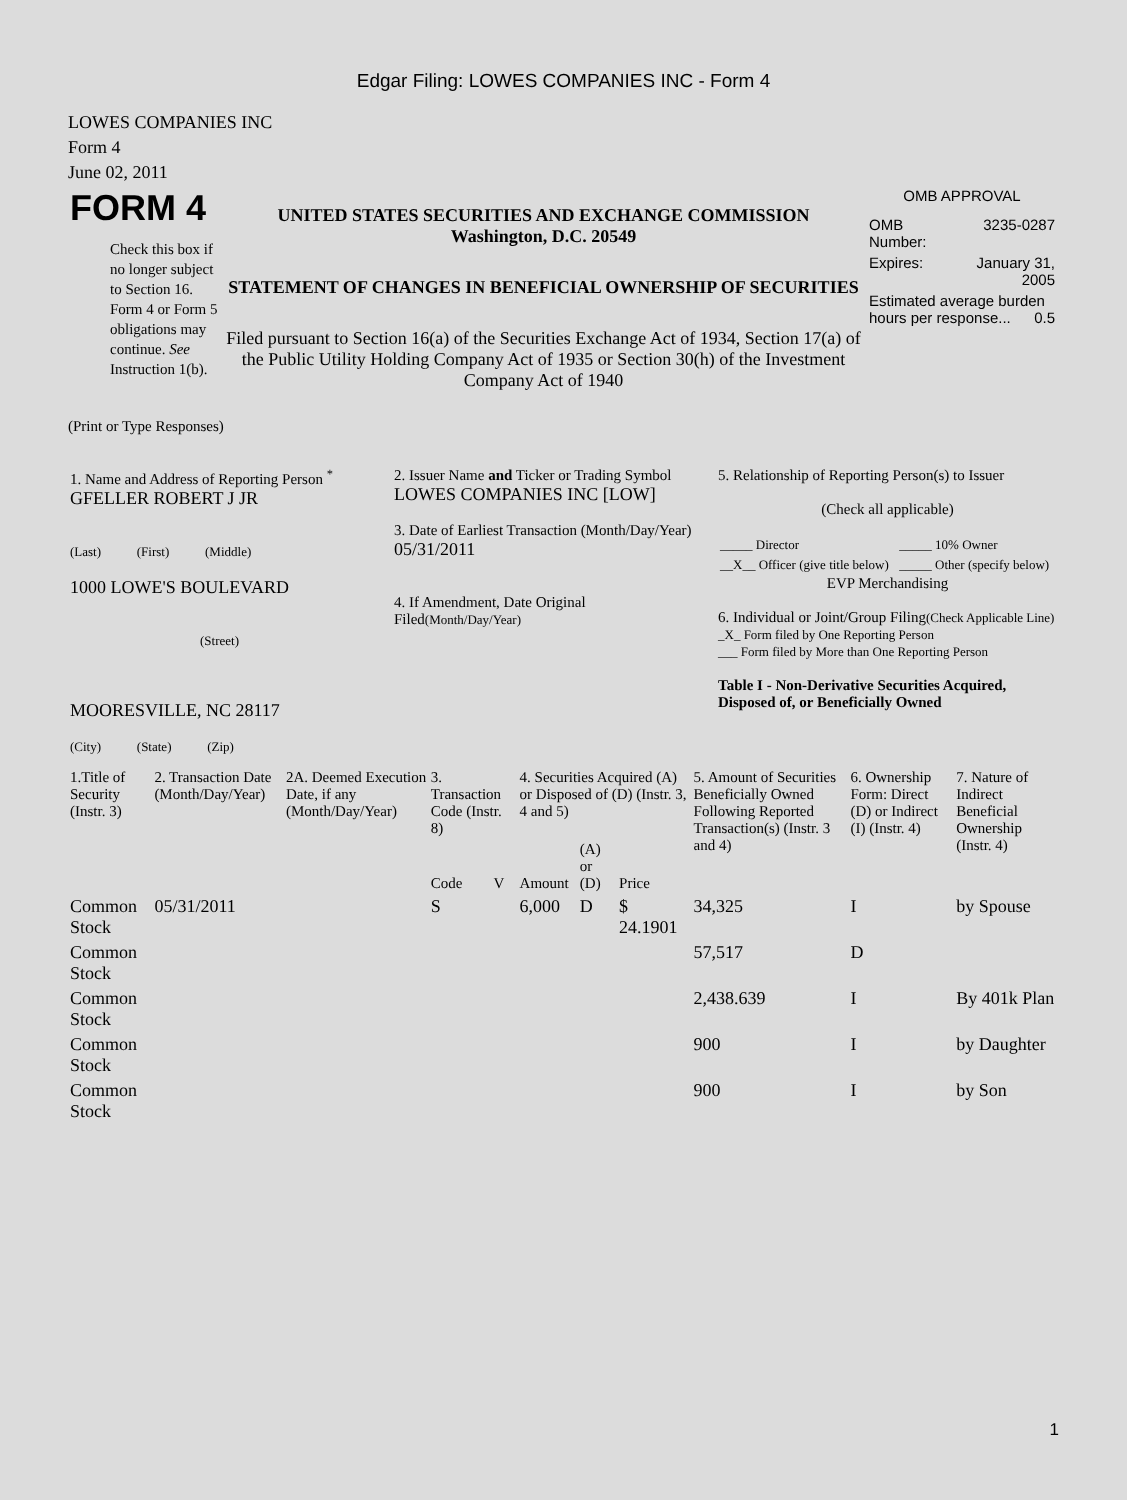Edgar Filing: LOWES COMPANIES INC - Form 4
LOWES COMPANIES INC
Form 4
June 02, 2011
| FORM 4 Check this box if no longer subject to Section 16. Form 4 or Form 5 obligations may continue. See Instruction 1(b). | UNITED STATES SECURITIES AND EXCHANGE COMMISSION Washington, D.C. 20549 STATEMENT OF CHANGES IN BENEFICIAL OWNERSHIP OF SECURITIES Filed pursuant to Section 16(a) of the Securities Exchange Act of 1934, Section 17(a) of the Public Utility Holding Company Act of 1935 or Section 30(h) of the Investment Company Act of 1940 | OMB APPROVAL / OMB Number: / 3235-0287 / / Expires: / January 31, 2005 / / Estimated average burden hours per response... 0.5 / / |
(Print or Type Responses)
| 1. Name and Address of Reporting Person <sup>*</sup> GFELLER ROBERT J JR (Last) (First) (Middle) 1000 LOWE'S BOULEVARD (Street) MOORESVILLE, NC 28117 (City) (State) (Zip) | 2. Issuer Name and Ticker or Trading Symbol LOWES COMPANIES INC [LOW] 3. Date of Earliest Transaction (Month/Day/Year) 05/31/2011 4. If Amendment, Date Original Filed (Month/Day/Year) | 5. Relationship of Reporting Person(s) to Issuer (Check all applicable) / _____ Director / _____ 10% Owner / / __X__ Officer (give title below) / _____ Other (specify below) / EVP Merchandising 6. Individual or Joint/Group Filing (Check Applicable Line) _X_ Form filed by One Reporting Person ___ Form filed by More than One Reporting Person Table I - Non-Derivative Securities Acquired, Disposed of, or Beneficially Owned |
| 1.Title of Security (Instr. 3) | 2. Transaction Date (Month/Day/Year) | 2A. Deemed Execution Date, if any (Month/Day/Year) | 3. Transaction Code (Instr. 8) | | 4. Securities Acquired (A) or Disposed of (D) (Instr. 3, 4 and 5) | | | 5. Amount of Securities Beneficially Owned Following Reported Transaction(s) (Instr. 3 and 4) | 6. Ownership Form: Direct (D) or Indirect (I) (Instr. 4) | 7. Nature of Indirect Beneficial Ownership (Instr. 4) |
| --- | --- | --- | --- | --- | --- | --- | --- | --- | --- | --- |
| | | | Code | V | Amount | (A) or (D) | Price | | | |
| Common Stock | 05/31/2011 | | S | | 6,000 | D | $ 24.1901 | 34,325 | I | by Spouse |
| Common Stock | | | | | | | | 57,517 | D | |
| Common Stock | | | | | | | | 2,438.639 | I | By 401k Plan |
| Common Stock | | | | | | | | 900 | I | by Daughter |
| Common Stock | | | | | | | | 900 | I | by Son |
1